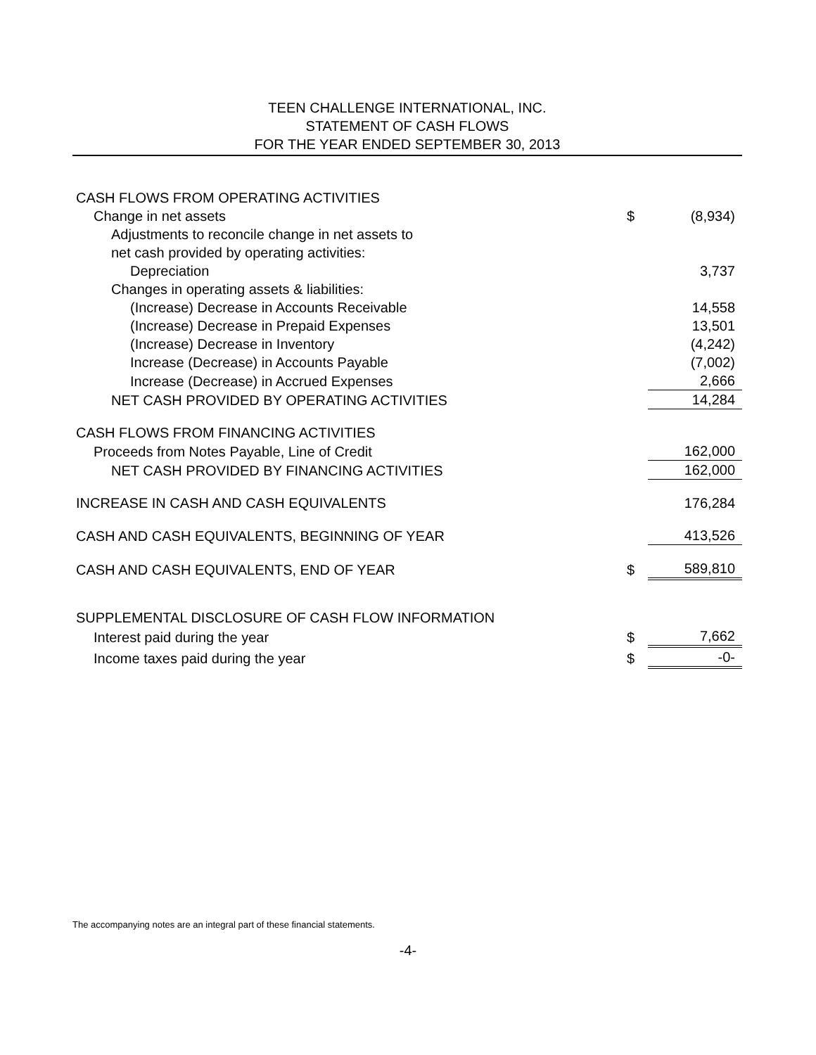TEEN CHALLENGE INTERNATIONAL, INC.
STATEMENT OF CASH FLOWS
FOR THE YEAR ENDED SEPTEMBER 30, 2013
| CASH FLOWS FROM OPERATING ACTIVITIES | | |
| Change in net assets | $ | (8,934) |
| Adjustments to reconcile change in net assets to | | |
| net cash provided by operating activities: | | |
| Depreciation | | 3,737 |
| Changes in operating assets & liabilities: | | |
| (Increase) Decrease in Accounts Receivable | | 14,558 |
| (Increase) Decrease in Prepaid Expenses | | 13,501 |
| (Increase) Decrease in Inventory | | (4,242) |
| Increase (Decrease) in Accounts Payable | | (7,002) |
| Increase (Decrease) in Accrued Expenses | | 2,666 |
| NET CASH PROVIDED BY OPERATING ACTIVITIES | | 14,284 |
| CASH FLOWS FROM FINANCING ACTIVITIES | | |
| Proceeds from Notes Payable, Line of Credit | | 162,000 |
| NET CASH PROVIDED BY FINANCING ACTIVITIES | | 162,000 |
| INCREASE IN CASH AND CASH EQUIVALENTS | | 176,284 |
| CASH AND CASH EQUIVALENTS, BEGINNING OF YEAR | | 413,526 |
| CASH AND CASH EQUIVALENTS, END OF YEAR | $ | 589,810 |
| SUPPLEMENTAL DISCLOSURE OF CASH FLOW INFORMATION | | |
| Interest paid during the year | $ | 7,662 |
| Income taxes paid during the year | $ | -0- |
The accompanying notes are an integral part of these financial statements.
-4-